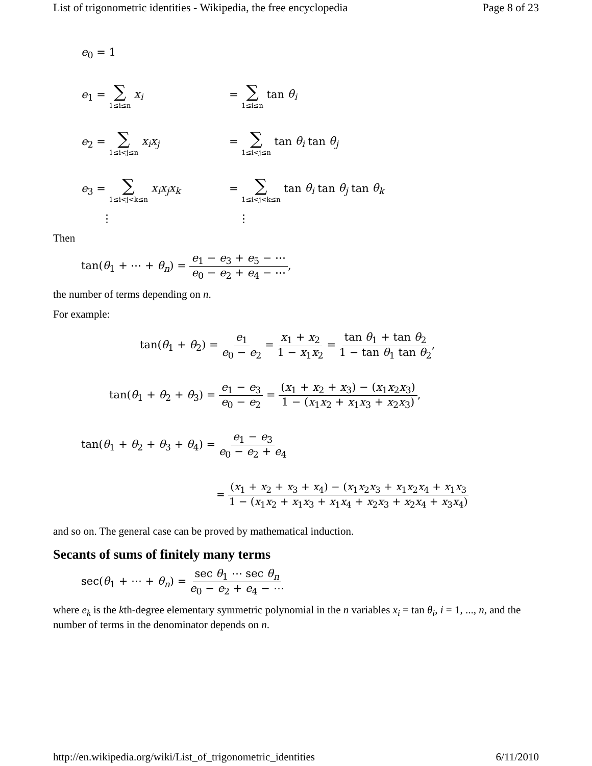List of trigonometric identities - Wikipedia, the free encyclopedia Page 8 of 23
e<sub>0</sub> = 1
e<sub>1</sub> = ∑ 1≤i≤n x<sub>i</sub> = ∑ 1≤i≤n tan θ<sub>i</sub>
e<sub>2</sub> = ∑ 1≤i<j≤n x<sub>i</sub>x<sub>j</sub> = ∑ 1≤i<j≤n tan θ<sub>i</sub> tan θ<sub>j</sub>
e<sub>3</sub> = ∑ 1≤i<j<k≤n x<sub>i</sub>x<sub>j</sub>x<sub>k</sub> = ∑ 1≤i<j<k≤n tan θ<sub>i</sub> tan θ<sub>j</sub> tan θ<sub>k</sub>
⋮ ⋮
Then
tan(θ<sub>1</sub> + ⋯ + θ<sub>n</sub>) = e<sub>1</sub> − e<sub>3</sub> + e<sub>5</sub> − ⋯ e<sub>0</sub> − e<sub>2</sub> + e<sub>4</sub> − ⋯,
the number of terms depending on n.
For example:
tan(θ<sub>1</sub> + θ<sub>2</sub>) = e<sub>1</sub> e<sub>0</sub> − e<sub>2</sub> = x<sub>1</sub> + x<sub>2</sub> 1 − x<sub>1</sub>x<sub>2</sub> = tan θ<sub>1</sub> + tan θ<sub>2</sub> 1 − tan θ<sub>1</sub> tan θ<sub>2</sub>,
tan(θ<sub>1</sub> + θ<sub>2</sub> + θ<sub>3</sub>) = e<sub>1</sub> − e<sub>3</sub> e<sub>0</sub> − e<sub>2</sub> = (x<sub>1</sub> + x<sub>2</sub> + x<sub>3</sub>) − (x<sub>1</sub>x<sub>2</sub>x<sub>3</sub>) 1 − (x<sub>1</sub>x<sub>2</sub> + x<sub>1</sub>x<sub>3</sub> + x<sub>2</sub>x<sub>3</sub>),
tan(θ<sub>1</sub> + θ<sub>2</sub> + θ<sub>3</sub> + θ<sub>4</sub>) = e<sub>1</sub> − e<sub>3</sub> e<sub>0</sub> − e<sub>2</sub> + e<sub>4</sub>
= (x<sub>1</sub> + x<sub>2</sub> + x<sub>3</sub> + x<sub>4</sub>) − (x<sub>1</sub>x<sub>2</sub>x<sub>3</sub> + x<sub>1</sub>x<sub>2</sub>x<sub>4</sub> + x<sub>1</sub>x<sub>3</sub> 1 − (x<sub>1</sub>x<sub>2</sub> + x<sub>1</sub>x<sub>3</sub> + x<sub>1</sub>x<sub>4</sub> + x<sub>2</sub>x<sub>3</sub> + x<sub>2</sub>x<sub>4</sub> + x<sub>3</sub>x<sub>4</sub>)
and so on. The general case can be proved by mathematical induction.
Secants of sums of finitely many terms
sec(θ<sub>1</sub> + ⋯ + θ<sub>n</sub>) = sec θ<sub>1</sub> ⋯ sec θ<sub>n</sub> e<sub>0</sub> − e<sub>2</sub> + e<sub>4</sub> − ⋯
where e<sub>k</sub> is the kth-degree elementary symmetric polynomial in the n variables x<sub>i</sub> = tan θ<sub>i</sub>, i = 1, ..., n, and the number of terms in the denominator depends on n.
http://en.wikipedia.org/wiki/List_of_trigonometric_identities 6/11/2010